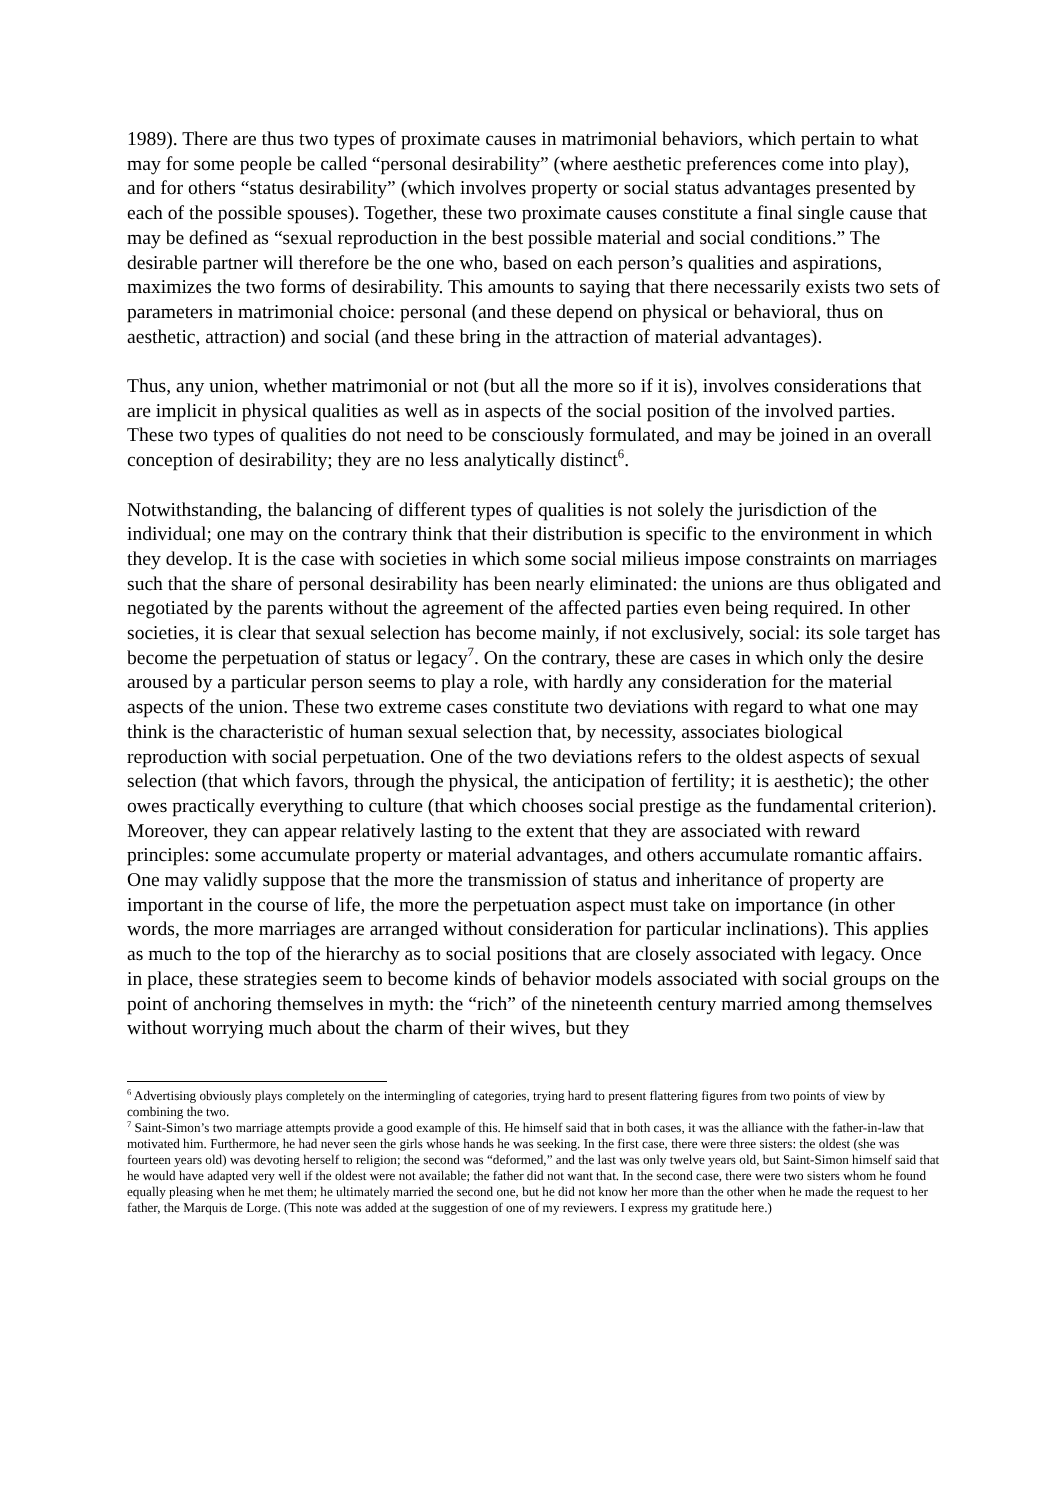1989). There are thus two types of proximate causes in matrimonial behaviors, which pertain to what may for some people be called “personal desirability” (where aesthetic preferences come into play), and for others “status desirability” (which involves property or social status advantages presented by each of the possible spouses). Together, these two proximate causes constitute a final single cause that may be defined as “sexual reproduction in the best possible material and social conditions.” The desirable partner will therefore be the one who, based on each person’s qualities and aspirations, maximizes the two forms of desirability. This amounts to saying that there necessarily exists two sets of parameters in matrimonial choice: personal (and these depend on physical or behavioral, thus on aesthetic, attraction) and social (and these bring in the attraction of material advantages).
Thus, any union, whether matrimonial or not (but all the more so if it is), involves considerations that are implicit in physical qualities as well as in aspects of the social position of the involved parties. These two types of qualities do not need to be consciously formulated, and may be joined in an overall conception of desirability; they are no less analytically distinct<sup>6</sup>.
Notwithstanding, the balancing of different types of qualities is not solely the jurisdiction of the individual; one may on the contrary think that their distribution is specific to the environment in which they develop. It is the case with societies in which some social milieus impose constraints on marriages such that the share of personal desirability has been nearly eliminated: the unions are thus obligated and negotiated by the parents without the agreement of the affected parties even being required. In other societies, it is clear that sexual selection has become mainly, if not exclusively, social: its sole target has become the perpetuation of status or legacy<sup>7</sup>. On the contrary, these are cases in which only the desire aroused by a particular person seems to play a role, with hardly any consideration for the material aspects of the union. These two extreme cases constitute two deviations with regard to what one may think is the characteristic of human sexual selection that, by necessity, associates biological reproduction with social perpetuation. One of the two deviations refers to the oldest aspects of sexual selection (that which favors, through the physical, the anticipation of fertility; it is aesthetic); the other owes practically everything to culture (that which chooses social prestige as the fundamental criterion). Moreover, they can appear relatively lasting to the extent that they are associated with reward principles: some accumulate property or material advantages, and others accumulate romantic affairs. One may validly suppose that the more the transmission of status and inheritance of property are important in the course of life, the more the perpetuation aspect must take on importance (in other words, the more marriages are arranged without consideration for particular inclinations). This applies as much to the top of the hierarchy as to social positions that are closely associated with legacy. Once in place, these strategies seem to become kinds of behavior models associated with social groups on the point of anchoring themselves in myth: the “rich” of the nineteenth century married among themselves without worrying much about the charm of their wives, but they
<sup>6</sup> Advertising obviously plays completely on the intermingling of categories, trying hard to present flattering figures from two points of view by combining the two.
<sup>7</sup> Saint-Simon’s two marriage attempts provide a good example of this. He himself said that in both cases, it was the alliance with the father-in-law that motivated him. Furthermore, he had never seen the girls whose hands he was seeking. In the first case, there were three sisters: the oldest (she was fourteen years old) was devoting herself to religion; the second was “deformed,” and the last was only twelve years old, but Saint-Simon himself said that he would have adapted very well if the oldest were not available; the father did not want that. In the second case, there were two sisters whom he found equally pleasing when he met them; he ultimately married the second one, but he did not know her more than the other when he made the request to her father, the Marquis de Lorge. (This note was added at the suggestion of one of my reviewers. I express my gratitude here.)